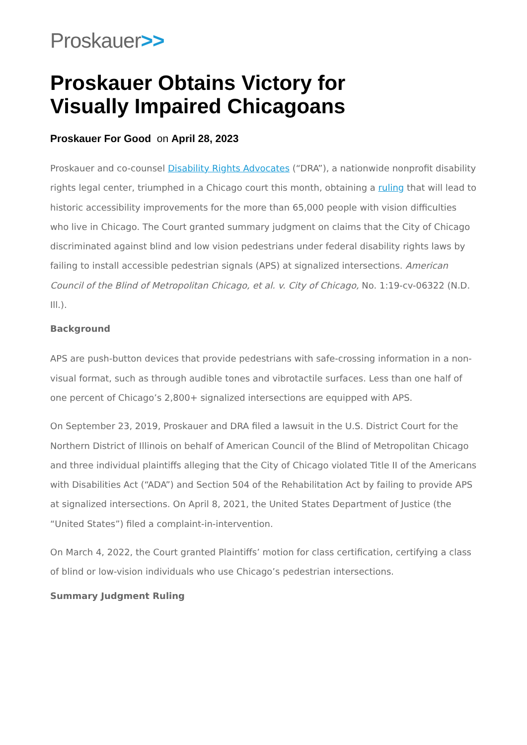Proskauer>>
Proskauer Obtains Victory for
Visually Impaired Chicagoans
Proskauer For Good on April 28, 2023
Proskauer and co-counsel Disability Rights Advocates (“DRA”), a nationwide nonprofit disability rights legal center, triumphed in a Chicago court this month, obtaining a ruling that will lead to historic accessibility improvements for the more than 65,000 people with vision difficulties who live in Chicago. The Court granted summary judgment on claims that the City of Chicago discriminated against blind and low vision pedestrians under federal disability rights laws by failing to install accessible pedestrian signals (APS) at signalized intersections. American Council of the Blind of Metropolitan Chicago, et al. v. City of Chicago, No. 1:19-cv-06322 (N.D. Ill.).
Background
APS are push-button devices that provide pedestrians with safe-crossing information in a non-visual format, such as through audible tones and vibrotactile surfaces. Less than one half of one percent of Chicago’s 2,800+ signalized intersections are equipped with APS.
On September 23, 2019, Proskauer and DRA filed a lawsuit in the U.S. District Court for the Northern District of Illinois on behalf of American Council of the Blind of Metropolitan Chicago and three individual plaintiffs alleging that the City of Chicago violated Title II of the Americans with Disabilities Act (“ADA”) and Section 504 of the Rehabilitation Act by failing to provide APS at signalized intersections. On April 8, 2021, the United States Department of Justice (the “United States”) filed a complaint-in-intervention.
On March 4, 2022, the Court granted Plaintiffs’ motion for class certification, certifying a class of blind or low-vision individuals who use Chicago’s pedestrian intersections.
Summary Judgment Ruling